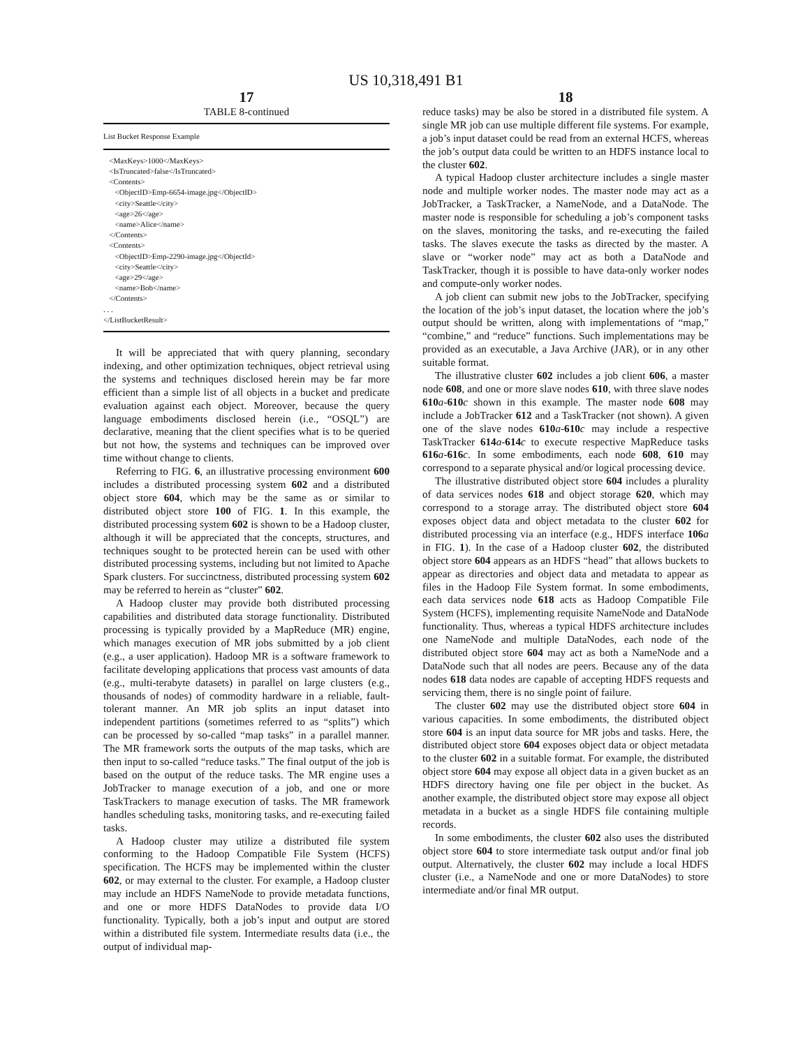US 10,318,491 B1
17
TABLE 8-continued
| List Bucket Response Example |
| --- |
| <MaxKeys>1000</MaxKeys> <IsTruncated>false</IsTruncated> <Contents> <ObjectID>Emp-6654-image.jpg</ObjectID> <city>Seattle</city> <age>26</age> <name>Alice</name> </Contents> <Contents> <ObjectID>Emp-2290-image.jpg</ObjectId> <city>Seattle</city> <age>29</age> <name>Bob</name> </Contents> . . . </ListBucketResult> |
It will be appreciated that with query planning, secondary indexing, and other optimization techniques, object retrieval using the systems and techniques disclosed herein may be far more efficient than a simple list of all objects in a bucket and predicate evaluation against each object. Moreover, because the query language embodiments disclosed herein (i.e., “OSQL”) are declarative, meaning that the client specifies what is to be queried but not how, the systems and techniques can be improved over time without change to clients.
Referring to FIG. 6, an illustrative processing environment 600 includes a distributed processing system 602 and a distributed object store 604, which may be the same as or similar to distributed object store 100 of FIG. 1. In this example, the distributed processing system 602 is shown to be a Hadoop cluster, although it will be appreciated that the concepts, structures, and techniques sought to be protected herein can be used with other distributed processing systems, including but not limited to Apache Spark clusters. For succinctness, distributed processing system 602 may be referred to herein as “cluster” 602.
A Hadoop cluster may provide both distributed processing capabilities and distributed data storage functionality. Distributed processing is typically provided by a MapReduce (MR) engine, which manages execution of MR jobs submitted by a job client (e.g., a user application). Hadoop MR is a software framework to facilitate developing applications that process vast amounts of data (e.g., multi-terabyte datasets) in parallel on large clusters (e.g., thousands of nodes) of commodity hardware in a reliable, fault-tolerant manner. An MR job splits an input dataset into independent partitions (sometimes referred to as “splits”) which can be processed by so-called “map tasks” in a parallel manner. The MR framework sorts the outputs of the map tasks, which are then input to so-called “reduce tasks.” The final output of the job is based on the output of the reduce tasks. The MR engine uses a JobTracker to manage execution of a job, and one or more TaskTrackers to manage execution of tasks. The MR framework handles scheduling tasks, monitoring tasks, and re-executing failed tasks.
A Hadoop cluster may utilize a distributed file system conforming to the Hadoop Compatible File System (HCFS) specification. The HCFS may be implemented within the cluster 602, or may external to the cluster. For example, a Hadoop cluster may include an HDFS NameNode to provide metadata functions, and one or more HDFS DataNodes to provide data I/O functionality. Typically, both a job’s input and output are stored within a distributed file system. Intermediate results data (i.e., the output of individual map-
18
reduce tasks) may be also be stored in a distributed file system. A single MR job can use multiple different file systems. For example, a job’s input dataset could be read from an external HCFS, whereas the job’s output data could be written to an HDFS instance local to the cluster 602.
A typical Hadoop cluster architecture includes a single master node and multiple worker nodes. The master node may act as a JobTracker, a TaskTracker, a NameNode, and a DataNode. The master node is responsible for scheduling a job’s component tasks on the slaves, monitoring the tasks, and re-executing the failed tasks. The slaves execute the tasks as directed by the master. A slave or “worker node” may act as both a DataNode and TaskTracker, though it is possible to have data-only worker nodes and compute-only worker nodes.
A job client can submit new jobs to the JobTracker, specifying the location of the job’s input dataset, the location where the job’s output should be written, along with implementations of “map,” “combine,” and “reduce” functions. Such implementations may be provided as an executable, a Java Archive (JAR), or in any other suitable format.
The illustrative cluster 602 includes a job client 606, a master node 608, and one or more slave nodes 610, with three slave nodes 610 a-610 c shown in this example. The master node 608 may include a JobTracker 612 and a TaskTracker (not shown). A given one of the slave nodes 610 a-610 c may include a respective TaskTracker 614 a-614 c to execute respective MapReduce tasks 616 a-616 c. In some embodiments, each node 608, 610 may correspond to a separate physical and/or logical processing device.
The illustrative distributed object store 604 includes a plurality of data services nodes 618 and object storage 620, which may correspond to a storage array. The distributed object store 604 exposes object data and object metadata to the cluster 602 for distributed processing via an interface (e.g., HDFS interface 106 a in FIG. 1). In the case of a Hadoop cluster 602, the distributed object store 604 appears as an HDFS “head” that allows buckets to appear as directories and object data and metadata to appear as files in the Hadoop File System format. In some embodiments, each data services node 618 acts as Hadoop Compatible File System (HCFS), implementing requisite NameNode and DataNode functionality. Thus, whereas a typical HDFS architecture includes one NameNode and multiple DataNodes, each node of the distributed object store 604 may act as both a NameNode and a DataNode such that all nodes are peers. Because any of the data nodes 618 data nodes are capable of accepting HDFS requests and servicing them, there is no single point of failure.
The cluster 602 may use the distributed object store 604 in various capacities. In some embodiments, the distributed object store 604 is an input data source for MR jobs and tasks. Here, the distributed object store 604 exposes object data or object metadata to the cluster 602 in a suitable format. For example, the distributed object store 604 may expose all object data in a given bucket as an HDFS directory having one file per object in the bucket. As another example, the distributed object store may expose all object metadata in a bucket as a single HDFS file containing multiple records.
In some embodiments, the cluster 602 also uses the distributed object store 604 to store intermediate task output and/or final job output. Alternatively, the cluster 602 may include a local HDFS cluster (i.e., a NameNode and one or more DataNodes) to store intermediate and/or final MR output.